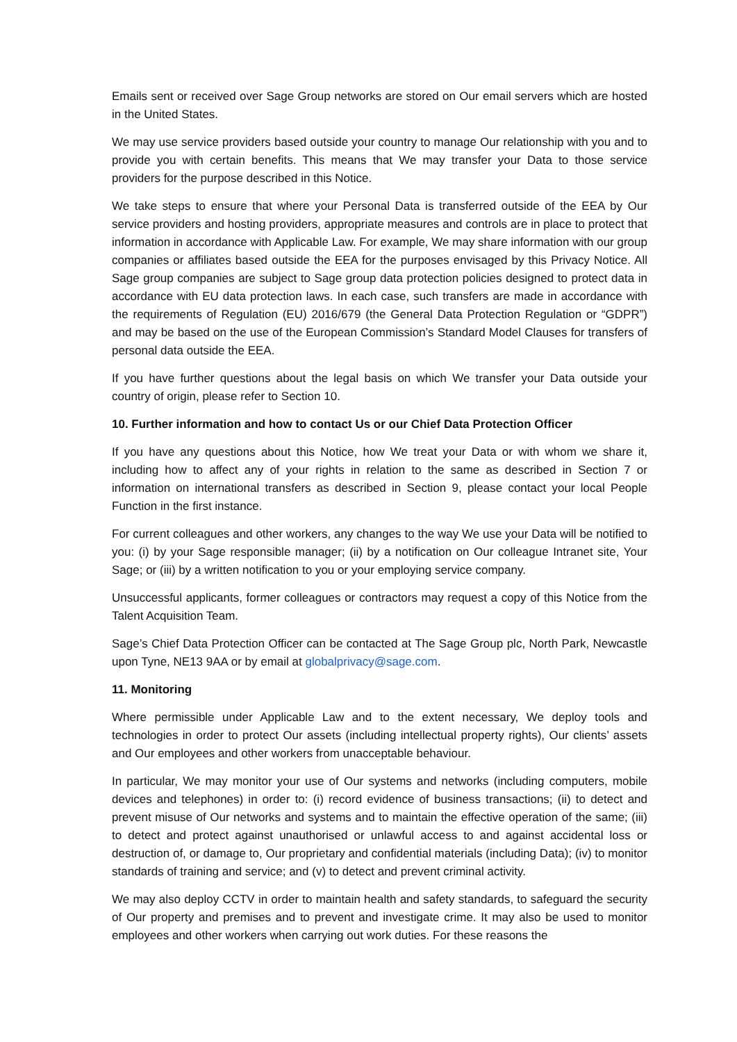Emails sent or received over Sage Group networks are stored on Our email servers which are hosted in the United States.
We may use service providers based outside your country to manage Our relationship with you and to provide you with certain benefits. This means that We may transfer your Data to those service providers for the purpose described in this Notice.
We take steps to ensure that where your Personal Data is transferred outside of the EEA by Our service providers and hosting providers, appropriate measures and controls are in place to protect that information in accordance with Applicable Law. For example, We may share information with our group companies or affiliates based outside the EEA for the purposes envisaged by this Privacy Notice. All Sage group companies are subject to Sage group data protection policies designed to protect data in accordance with EU data protection laws. In each case, such transfers are made in accordance with the requirements of Regulation (EU) 2016/679 (the General Data Protection Regulation or “GDPR”) and may be based on the use of the European Commission’s Standard Model Clauses for transfers of personal data outside the EEA.
If you have further questions about the legal basis on which We transfer your Data outside your country of origin, please refer to Section 10.
10. Further information and how to contact Us or our Chief Data Protection Officer
If you have any questions about this Notice, how We treat your Data or with whom we share it, including how to affect any of your rights in relation to the same as described in Section 7 or information on international transfers as described in Section 9, please contact your local People Function in the first instance.
For current colleagues and other workers, any changes to the way We use your Data will be notified to you: (i) by your Sage responsible manager; (ii) by a notification on Our colleague Intranet site, Your Sage; or (iii) by a written notification to you or your employing service company.
Unsuccessful applicants, former colleagues or contractors may request a copy of this Notice from the Talent Acquisition Team.
Sage’s Chief Data Protection Officer can be contacted at The Sage Group plc, North Park, Newcastle upon Tyne, NE13 9AA or by email at globalprivacy@sage.com.
11. Monitoring
Where permissible under Applicable Law and to the extent necessary, We deploy tools and technologies in order to protect Our assets (including intellectual property rights), Our clients’ assets and Our employees and other workers from unacceptable behaviour.
In particular, We may monitor your use of Our systems and networks (including computers, mobile devices and telephones) in order to: (i) record evidence of business transactions; (ii) to detect and prevent misuse of Our networks and systems and to maintain the effective operation of the same; (iii) to detect and protect against unauthorised or unlawful access to and against accidental loss or destruction of, or damage to, Our proprietary and confidential materials (including Data); (iv) to monitor standards of training and service; and (v) to detect and prevent criminal activity.
We may also deploy CCTV in order to maintain health and safety standards, to safeguard the security of Our property and premises and to prevent and investigate crime. It may also be used to monitor employees and other workers when carrying out work duties. For these reasons the